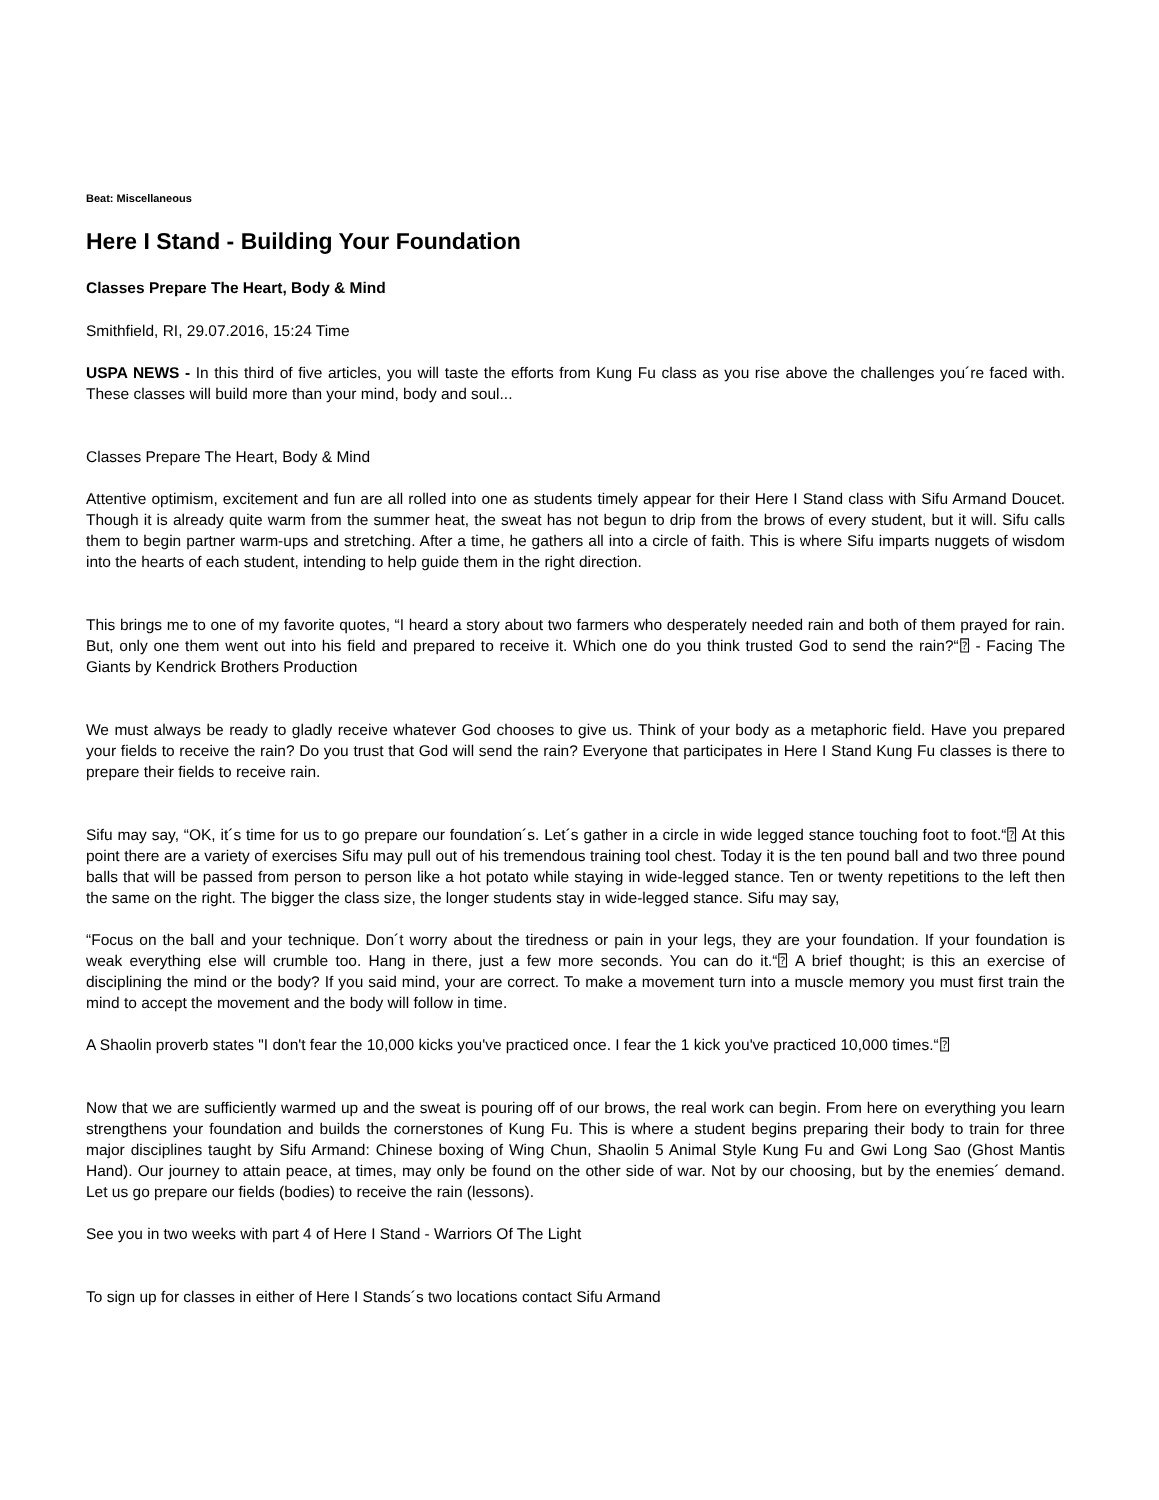Beat: Miscellaneous
Here I Stand - Building Your Foundation
Classes Prepare The Heart, Body & Mind
Smithfield, RI, 29.07.2016, 15:24 Time
USPA NEWS - In this third of five articles, you will taste the efforts from Kung Fu class as you rise above the challenges you´re faced with. These classes will build more than your mind, body and soul...
Classes Prepare The Heart, Body & Mind
Attentive optimism, excitement and fun are all rolled into one as students timely appear for their Here I Stand class with Sifu Armand Doucet. Though it is already quite warm from the summer heat, the sweat has not begun to drip from the brows of every student, but it will. Sifu calls them to begin partner warm-ups and stretching. After a time, he gathers all into a circle of faith. This is where Sifu imparts nuggets of wisdom into the hearts of each student, intending to help guide them in the right direction.
This brings me to one of my favorite quotes, “I heard a story about two farmers who desperately needed rain and both of them prayed for rain. But, only one them went out into his field and prepared to receive it. Which one do you think trusted God to send the rain?“⍰ - Facing The Giants by Kendrick Brothers Production
We must always be ready to gladly receive whatever God chooses to give us. Think of your body as a metaphoric field. Have you prepared your fields to receive the rain? Do you trust that God will send the rain? Everyone that participates in Here I Stand Kung Fu classes is there to prepare their fields to receive rain.
Sifu may say, “OK, it´s time for us to go prepare our foundation´s. Let´s gather in a circle in wide legged stance touching foot to foot.“⍰ At this point there are a variety of exercises Sifu may pull out of his tremendous training tool chest. Today it is the ten pound ball and two three pound balls that will be passed from person to person like a hot potato while staying in wide-legged stance. Ten or twenty repetitions to the left then the same on the right. The bigger the class size, the longer students stay in wide-legged stance. Sifu may say,
“Focus on the ball and your technique. Don´t worry about the tiredness or pain in your legs, they are your foundation. If your foundation is weak everything else will crumble too. Hang in there, just a few more seconds. You can do it.“⍰ A brief thought; is this an exercise of disciplining the mind or the body? If you said mind, your are correct. To make a movement turn into a muscle memory you must first train the mind to accept the movement and the body will follow in time.
A Shaolin proverb states "I don't fear the 10,000 kicks you've practiced once. I fear the 1 kick you've practiced 10,000 times.“⍰
Now that we are sufficiently warmed up and the sweat is pouring off of our brows, the real work can begin. From here on everything you learn strengthens your foundation and builds the cornerstones of Kung Fu. This is where a student begins preparing their body to train for three major disciplines taught by Sifu Armand: Chinese boxing of Wing Chun, Shaolin 5 Animal Style Kung Fu and Gwi Long Sao (Ghost Mantis Hand). Our journey to attain peace, at times, may only be found on the other side of war. Not by our choosing, but by the enemies´ demand. Let us go prepare our fields (bodies) to receive the rain (lessons).
See you in two weeks with part 4 of Here I Stand - Warriors Of The Light
To sign up for classes in either of Here I Stands´s two locations contact Sifu Armand